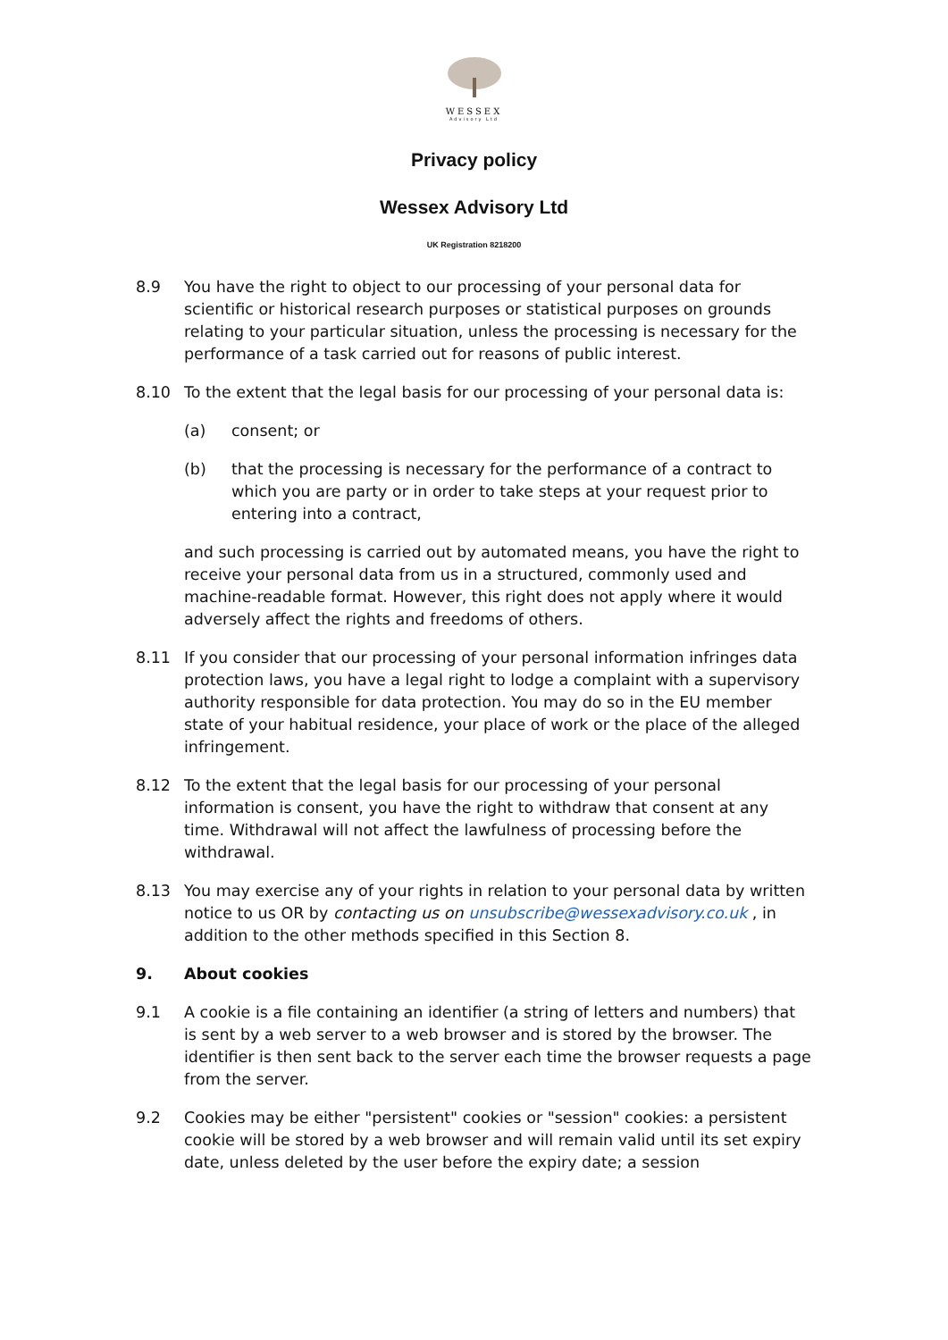WESSEX
Advisory Ltd
Privacy policy
Wessex Advisory Ltd
UK Registration 8218200
8.9 You have the right to object to our processing of your personal data for scientific or historical research purposes or statistical purposes on grounds relating to your particular situation, unless the processing is necessary for the performance of a task carried out for reasons of public interest.
8.10 To the extent that the legal basis for our processing of your personal data is:
(a) consent; or
(b) that the processing is necessary for the performance of a contract to which you are party or in order to take steps at your request prior to entering into a contract,
and such processing is carried out by automated means, you have the right to receive your personal data from us in a structured, commonly used and machine-readable format. However, this right does not apply where it would adversely affect the rights and freedoms of others.
8.11 If you consider that our processing of your personal information infringes data protection laws, you have a legal right to lodge a complaint with a supervisory authority responsible for data protection. You may do so in the EU member state of your habitual residence, your place of work or the place of the alleged infringement.
8.12 To the extent that the legal basis for our processing of your personal information is consent, you have the right to withdraw that consent at any time. Withdrawal will not affect the lawfulness of processing before the withdrawal.
8.13 You may exercise any of your rights in relation to your personal data by written notice to us OR by contacting us on unsubscribe@wessexadvisory.co.uk , in addition to the other methods specified in this Section 8.
9. About cookies
9.1 A cookie is a file containing an identifier (a string of letters and numbers) that is sent by a web server to a web browser and is stored by the browser. The identifier is then sent back to the server each time the browser requests a page from the server.
9.2 Cookies may be either "persistent" cookies or "session" cookies: a persistent cookie will be stored by a web browser and will remain valid until its set expiry date, unless deleted by the user before the expiry date; a session